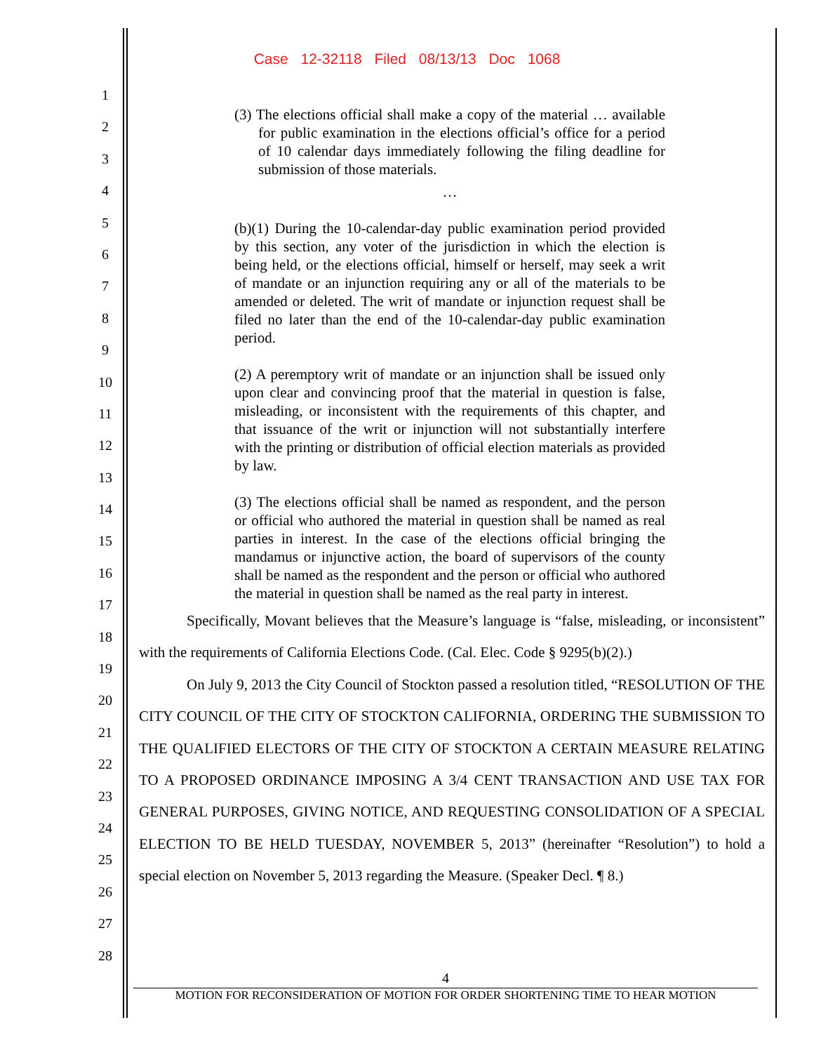Case 12-32118 Filed 08/13/13 Doc 1068
1
2
3
4
5
6
7
8
9
10
11
12
13
14
15
16
17
18
19
20
21
22
23
24
25
26
27
28
(3) The elections official shall make a copy of the material … available for public examination in the elections official’s office for a period of 10 calendar days immediately following the filing deadline for submission of those materials.
…
(b)(1) During the 10-calendar-day public examination period provided by this section, any voter of the jurisdiction in which the election is being held, or the elections official, himself or herself, may seek a writ of mandate or an injunction requiring any or all of the materials to be amended or deleted. The writ of mandate or injunction request shall be filed no later than the end of the 10-calendar-day public examination period.
(2) A peremptory writ of mandate or an injunction shall be issued only upon clear and convincing proof that the material in question is false, misleading, or inconsistent with the requirements of this chapter, and that issuance of the writ or injunction will not substantially interfere with the printing or distribution of official election materials as provided by law.
(3) The elections official shall be named as respondent, and the person or official who authored the material in question shall be named as real parties in interest. In the case of the elections official bringing the mandamus or injunctive action, the board of supervisors of the county shall be named as the respondent and the person or official who authored the material in question shall be named as the real party in interest.
Specifically, Movant believes that the Measure’s language is “false, misleading, or inconsistent” with the requirements of California Elections Code. (Cal. Elec. Code § 9295(b)(2).)
On July 9, 2013 the City Council of Stockton passed a resolution titled, “RESOLUTION OF THE CITY COUNCIL OF THE CITY OF STOCKTON CALIFORNIA, ORDERING THE SUBMISSION TO THE QUALIFIED ELECTORS OF THE CITY OF STOCKTON A CERTAIN MEASURE RELATING TO A PROPOSED ORDINANCE IMPOSING A 3/4 CENT TRANSACTION AND USE TAX FOR GENERAL PURPOSES, GIVING NOTICE, AND REQUESTING CONSOLIDATION OF A SPECIAL ELECTION TO BE HELD TUESDAY, NOVEMBER 5, 2013” (hereinafter “Resolution”) to hold a special election on November 5, 2013 regarding the Measure. (Speaker Decl. ¶ 8.)
4
MOTION FOR RECONSIDERATION OF MOTION FOR ORDER SHORTENING TIME TO HEAR MOTION